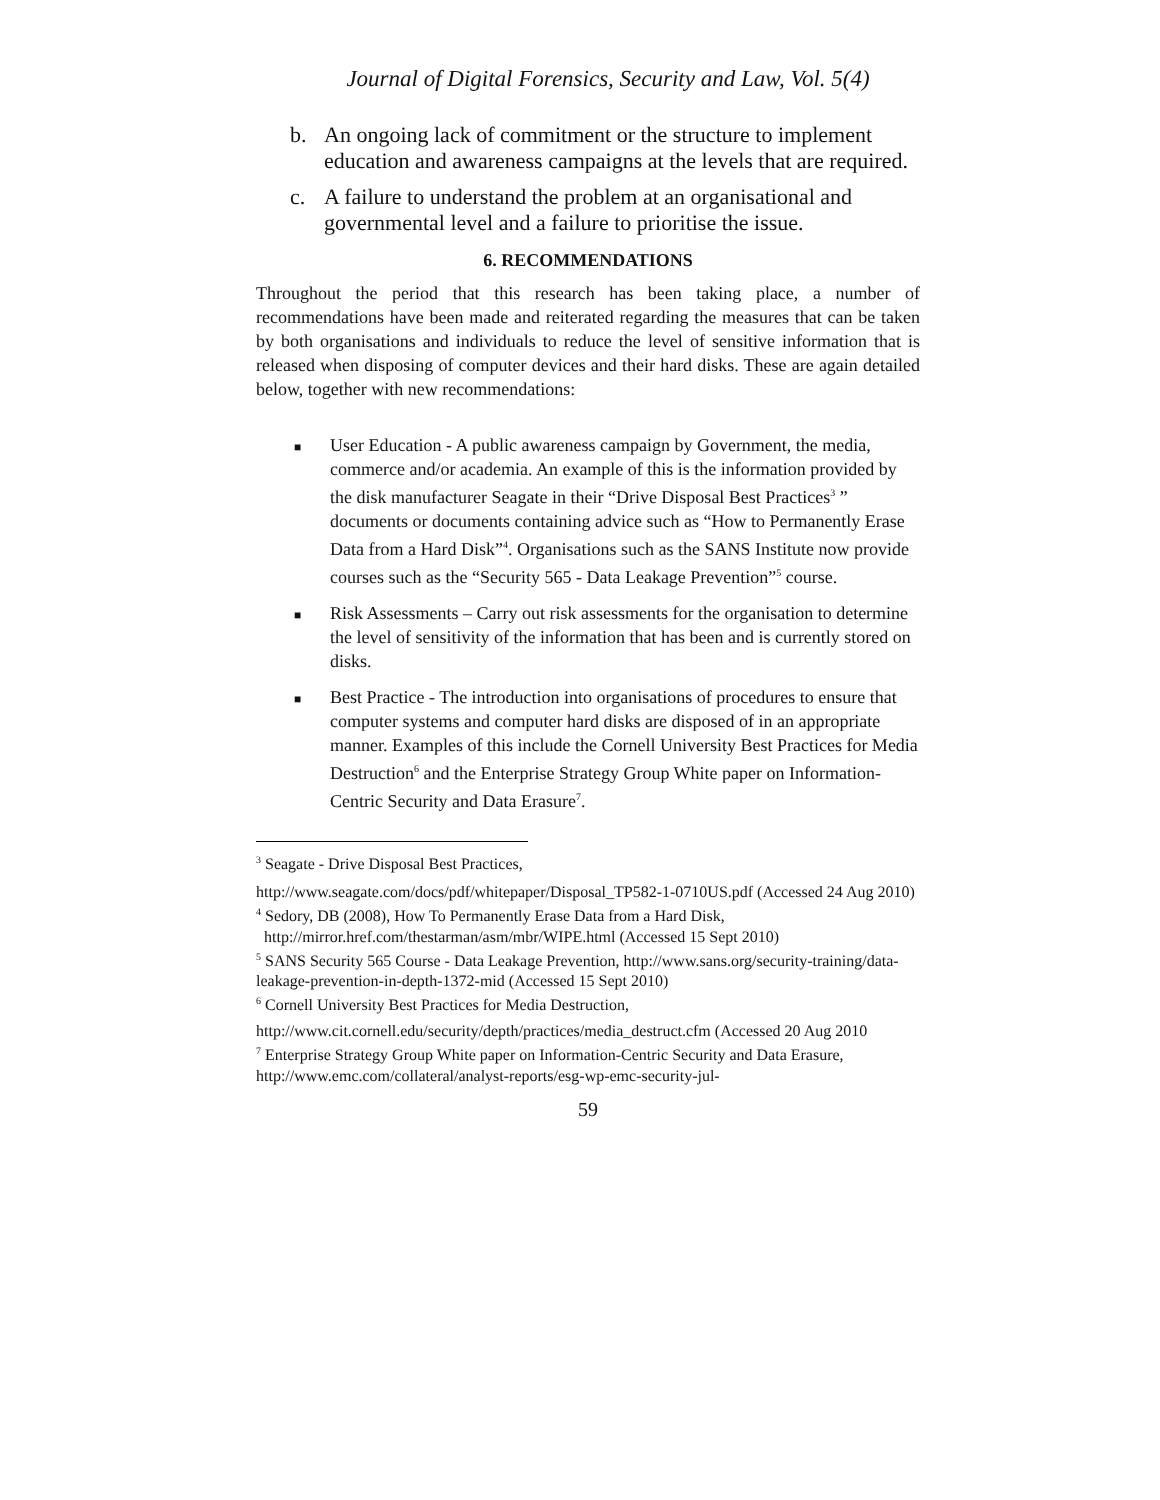Journal of Digital Forensics, Security and Law, Vol. 5(4)
b. An ongoing lack of commitment or the structure to implement education and awareness campaigns at the levels that are required.
c. A failure to understand the problem at an organisational and governmental level and a failure to prioritise the issue.
6. RECOMMENDATIONS
Throughout the period that this research has been taking place, a number of recommendations have been made and reiterated regarding the measures that can be taken by both organisations and individuals to reduce the level of sensitive information that is released when disposing of computer devices and their hard disks. These are again detailed below, together with new recommendations:
■ User Education - A public awareness campaign by Government, the media, commerce and/or academia. An example of this is the information provided by the disk manufacturer Seagate in their “Drive Disposal Best Practices<sup>3</sup> ” documents or documents containing advice such as “How to Permanently Erase Data from a Hard Disk”<sup>4</sup>. Organisations such as the SANS Institute now provide courses such as the “Security 565 - Data Leakage Prevention”<sup>5</sup> course.
■ Risk Assessments – Carry out risk assessments for the organisation to determine the level of sensitivity of the information that has been and is currently stored on disks.
■ Best Practice - The introduction into organisations of procedures to ensure that computer systems and computer hard disks are disposed of in an appropriate manner. Examples of this include the Cornell University Best Practices for Media Destruction<sup>6</sup> and the Enterprise Strategy Group White paper on Information-Centric Security and Data Erasure<sup>7</sup>.
<sup>3</sup> Seagate - Drive Disposal Best Practices,
http://www.seagate.com/docs/pdf/whitepaper/Disposal_TP582-1-0710US.pdf (Accessed 24 Aug 2010)
<sup>4</sup> Sedory, DB (2008), How To Permanently Erase Data from a Hard Disk,
http://mirror.href.com/thestarman/asm/mbr/WIPE.html (Accessed 15 Sept 2010)
<sup>5</sup> SANS Security 565 Course - Data Leakage Prevention, http://www.sans.org/security-training/data-leakage-prevention-in-depth-1372-mid (Accessed 15 Sept 2010)
<sup>6</sup> Cornell University Best Practices for Media Destruction,
http://www.cit.cornell.edu/security/depth/practices/media_destruct.cfm (Accessed 20 Aug 2010
<sup>7</sup> Enterprise Strategy Group White paper on Information-Centric Security and Data Erasure, http://www.emc.com/collateral/analyst-reports/esg-wp-emc-security-jul-
59